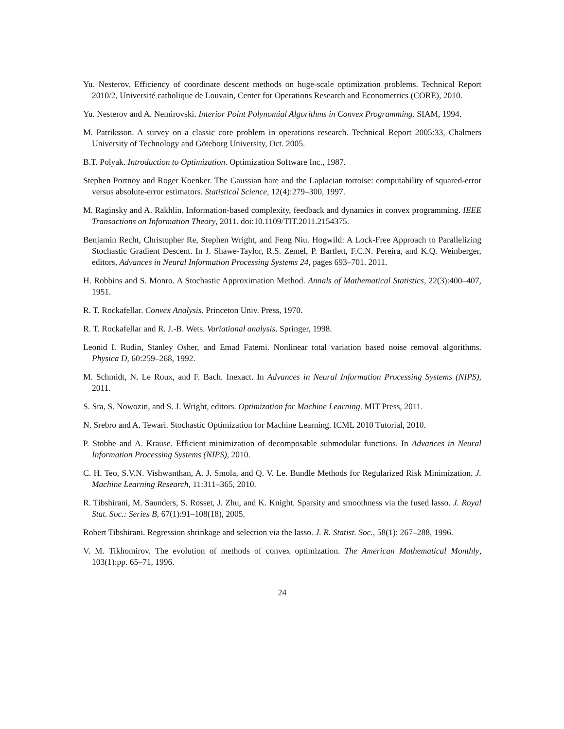Yu. Nesterov. Efficiency of coordinate descent methods on huge-scale optimization problems. Technical Report 2010/2, Université catholique de Louvain, Center for Operations Research and Econometrics (CORE), 2010.
Yu. Nesterov and A. Nemirovski. Interior Point Polynomial Algorithms in Convex Programming. SIAM, 1994.
M. Patriksson. A survey on a classic core problem in operations research. Technical Report 2005:33, Chalmers University of Technology and Göteborg University, Oct. 2005.
B.T. Polyak. Introduction to Optimization. Optimization Software Inc., 1987.
Stephen Portnoy and Roger Koenker. The Gaussian hare and the Laplacian tortoise: computability of squared-error versus absolute-error estimators. Statistical Science, 12(4):279–300, 1997.
M. Raginsky and A. Rakhlin. Information-based complexity, feedback and dynamics in convex programming. IEEE Transactions on Information Theory, 2011. doi:10.1109/TIT.2011.2154375.
Benjamin Recht, Christopher Re, Stephen Wright, and Feng Niu. Hogwild: A Lock-Free Approach to Parallelizing Stochastic Gradient Descent. In J. Shawe-Taylor, R.S. Zemel, P. Bartlett, F.C.N. Pereira, and K.Q. Weinberger, editors, Advances in Neural Information Processing Systems 24, pages 693–701. 2011.
H. Robbins and S. Monro. A Stochastic Approximation Method. Annals of Mathematical Statistics, 22(3):400–407, 1951.
R. T. Rockafellar. Convex Analysis. Princeton Univ. Press, 1970.
R. T. Rockafellar and R. J.-B. Wets. Variational analysis. Springer, 1998.
Leonid I. Rudin, Stanley Osher, and Emad Fatemi. Nonlinear total variation based noise removal algorithms. Physica D, 60:259–268, 1992.
M. Schmidt, N. Le Roux, and F. Bach. Inexact. In Advances in Neural Information Processing Systems (NIPS), 2011.
S. Sra, S. Nowozin, and S. J. Wright, editors. Optimization for Machine Learning. MIT Press, 2011.
N. Srebro and A. Tewari. Stochastic Optimization for Machine Learning. ICML 2010 Tutorial, 2010.
P. Stobbe and A. Krause. Efficient minimization of decomposable submodular functions. In Advances in Neural Information Processing Systems (NIPS), 2010.
C. H. Teo, S.V.N. Vishwanthan, A. J. Smola, and Q. V. Le. Bundle Methods for Regularized Risk Minimization. J. Machine Learning Research, 11:311–365, 2010.
R. Tibshirani, M. Saunders, S. Rosset, J. Zhu, and K. Knight. Sparsity and smoothness via the fused lasso. J. Royal Stat. Soc.: Series B, 67(1):91–108(18), 2005.
Robert Tibshirani. Regression shrinkage and selection via the lasso. J. R. Statist. Soc., 58(1): 267–288, 1996.
V. M. Tikhomirov. The evolution of methods of convex optimization. The American Mathematical Monthly, 103(1):pp. 65–71, 1996.
24